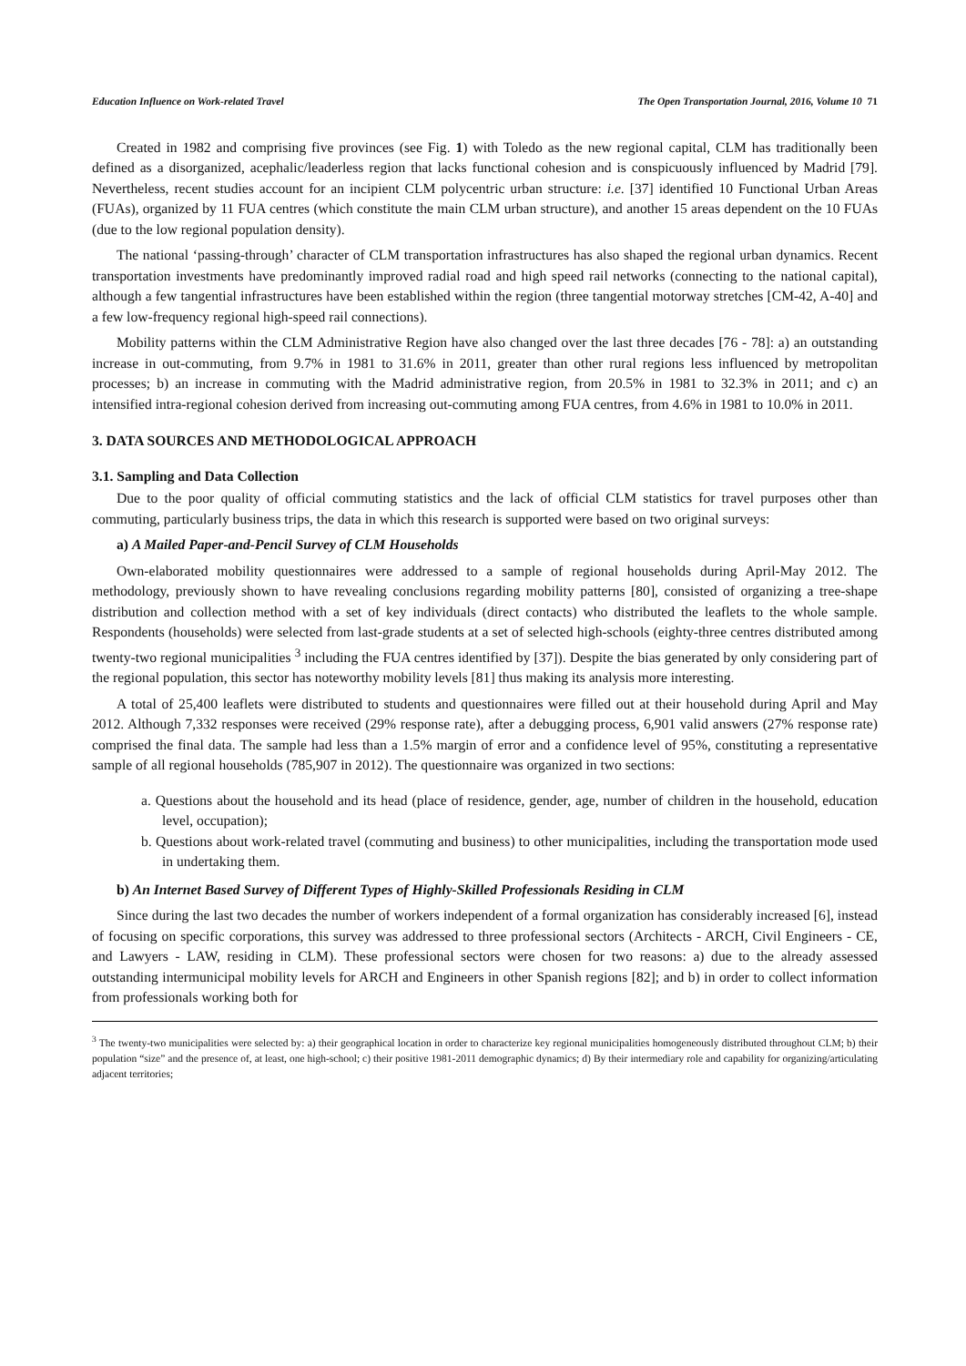Education Influence on Work-related Travel The Open Transportation Journal, 2016, Volume 10 71
Created in 1982 and comprising five provinces (see Fig. 1) with Toledo as the new regional capital, CLM has traditionally been defined as a disorganized, acephalic/leaderless region that lacks functional cohesion and is conspicuously influenced by Madrid [79]. Nevertheless, recent studies account for an incipient CLM polycentric urban structure: i.e. [37] identified 10 Functional Urban Areas (FUAs), organized by 11 FUA centres (which constitute the main CLM urban structure), and another 15 areas dependent on the 10 FUAs (due to the low regional population density).
The national ‘passing-through’ character of CLM transportation infrastructures has also shaped the regional urban dynamics. Recent transportation investments have predominantly improved radial road and high speed rail networks (connecting to the national capital), although a few tangential infrastructures have been established within the region (three tangential motorway stretches [CM-42, A-40] and a few low-frequency regional high-speed rail connections).
Mobility patterns within the CLM Administrative Region have also changed over the last three decades [76 - 78]: a) an outstanding increase in out-commuting, from 9.7% in 1981 to 31.6% in 2011, greater than other rural regions less influenced by metropolitan processes; b) an increase in commuting with the Madrid administrative region, from 20.5% in 1981 to 32.3% in 2011; and c) an intensified intra-regional cohesion derived from increasing out-commuting among FUA centres, from 4.6% in 1981 to 10.0% in 2011.
3. DATA SOURCES AND METHODOLOGICAL APPROACH
3.1. Sampling and Data Collection
Due to the poor quality of official commuting statistics and the lack of official CLM statistics for travel purposes other than commuting, particularly business trips, the data in which this research is supported were based on two original surveys:
a) A Mailed Paper-and-Pencil Survey of CLM Households
Own-elaborated mobility questionnaires were addressed to a sample of regional households during April-May 2012. The methodology, previously shown to have revealing conclusions regarding mobility patterns [80], consisted of organizing a tree-shape distribution and collection method with a set of key individuals (direct contacts) who distributed the leaflets to the whole sample. Respondents (households) were selected from last-grade students at a set of selected high-schools (eighty-three centres distributed among twenty-two regional municipalities <sup>3</sup> including the FUA centres identified by [37]). Despite the bias generated by only considering part of the regional population, this sector has noteworthy mobility levels [81] thus making its analysis more interesting.
A total of 25,400 leaflets were distributed to students and questionnaires were filled out at their household during April and May 2012. Although 7,332 responses were received (29% response rate), after a debugging process, 6,901 valid answers (27% response rate) comprised the final data. The sample had less than a 1.5% margin of error and a confidence level of 95%, constituting a representative sample of all regional households (785,907 in 2012). The questionnaire was organized in two sections:
a. Questions about the household and its head (place of residence, gender, age, number of children in the household, education level, occupation);
b. Questions about work-related travel (commuting and business) to other municipalities, including the transportation mode used in undertaking them.
b) An Internet Based Survey of Different Types of Highly-Skilled Professionals Residing in CLM
Since during the last two decades the number of workers independent of a formal organization has considerably increased [6], instead of focusing on specific corporations, this survey was addressed to three professional sectors (Architects - ARCH, Civil Engineers - CE, and Lawyers - LAW, residing in CLM). These professional sectors were chosen for two reasons: a) due to the already assessed outstanding intermunicipal mobility levels for ARCH and Engineers in other Spanish regions [82]; and b) in order to collect information from professionals working both for
<sup>3</sup> The twenty-two municipalities were selected by: a) their geographical location in order to characterize key regional municipalities homogeneously distributed throughout CLM; b) their population “size” and the presence of, at least, one high-school; c) their positive 1981-2011 demographic dynamics; d) By their intermediary role and capability for organizing/articulating adjacent territories;